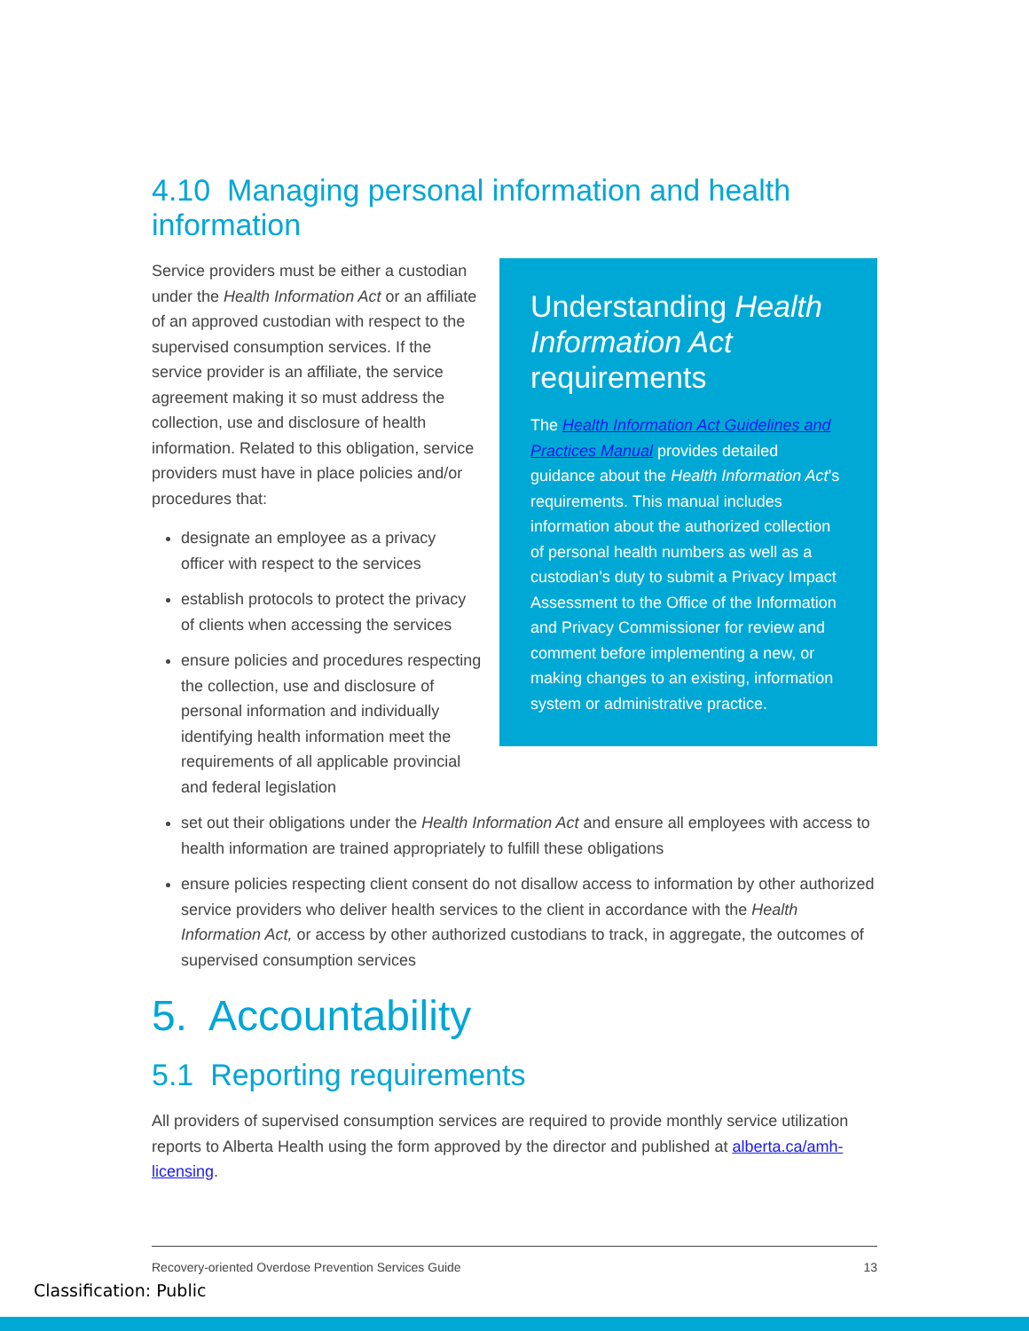4.10 Managing personal information and health information
Understanding Health Information Act requirements
The Health Information Act Guidelines and Practices Manual provides detailed guidance about the Health Information Act’s requirements. This manual includes information about the authorized collection of personal health numbers as well as a custodian’s duty to submit a Privacy Impact Assessment to the Office of the Information and Privacy Commissioner for review and comment before implementing a new, or making changes to an existing, information system or administrative practice.
Service providers must be either a custodian under the Health Information Act or an affiliate of an approved custodian with respect to the supervised consumption services. If the service provider is an affiliate, the service agreement making it so must address the collection, use and disclosure of health information. Related to this obligation, service providers must have in place policies and/or procedures that:
designate an employee as a privacy officer with respect to the services
establish protocols to protect the privacy of clients when accessing the services
ensure policies and procedures respecting the collection, use and disclosure of personal information and individually identifying health information meet the requirements of all applicable provincial and federal legislation
set out their obligations under the Health Information Act and ensure all employees with access to health information are trained appropriately to fulfill these obligations
ensure policies respecting client consent do not disallow access to information by other authorized service providers who deliver health services to the client in accordance with the Health Information Act, or access by other authorized custodians to track, in aggregate, the outcomes of supervised consumption services
5. Accountability
5.1 Reporting requirements
All providers of supervised consumption services are required to provide monthly service utilization reports to Alberta Health using the form approved by the director and published at alberta.ca/amh-licensing.
Recovery-oriented Overdose Prevention Services Guide 13
Classification: Public